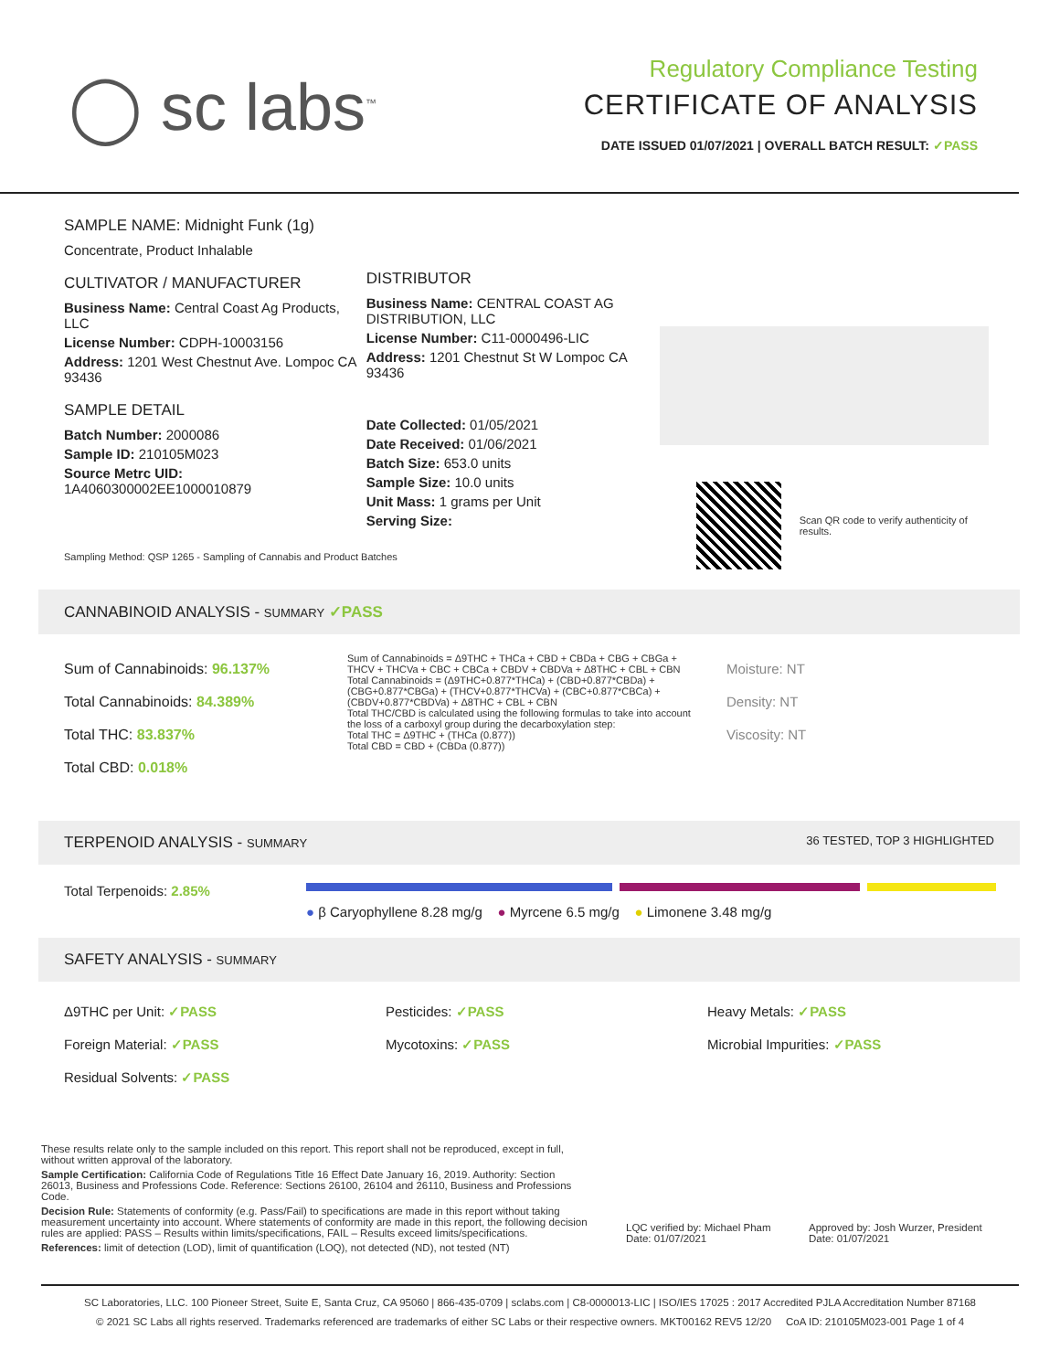◯ sc labs<sup>™</sup>
Regulatory Compliance Testing
CERTIFICATE OF ANALYSIS
DATE ISSUED 01/07/2021 | OVERALL BATCH RESULT: ✓PASS
SAMPLE NAME: Midnight Funk (1g)
Concentrate, Product Inhalable
CULTIVATOR / MANUFACTURER
Business Name: Central Coast Ag Products, LLC
License Number: CDPH-10003156
Address: 1201 West Chestnut Ave. Lompoc CA 93436
SAMPLE DETAIL
Batch Number: 2000086
Sample ID: 210105M023
Source Metrc UID:
1A4060300002EE1000010879
DISTRIBUTOR
Business Name: CENTRAL COAST AG DISTRIBUTION, LLC
License Number: C11-0000496-LIC
Address: 1201 Chestnut St W Lompoc CA 93436
Date Collected: 01/05/2021
Date Received: 01/06/2021
Batch Size: 653.0 units
Sample Size: 10.0 units
Unit Mass: 1 grams per Unit
Serving Size:
Scan QR code to verify authenticity of results.
Sampling Method: QSP 1265 - Sampling of Cannabis and Product Batches
CANNABINOID ANALYSIS - SUMMARY ✓PASS
Sum of Cannabinoids: 96.137%
Total Cannabinoids: 84.389%
Total THC: 83.837%
Total CBD: 0.018%
Sum of Cannabinoids = Δ9THC + THCa + CBD + CBDa + CBG + CBGa + THCV + THCVa + CBC + CBCa + CBDV + CBDVa + Δ8THC + CBL + CBN
Total Cannabinoids = (Δ9THC+0.877*THCa) + (CBD+0.877*CBDa) + (CBG+0.877*CBGa) + (THCV+0.877*THCVa) + (CBC+0.877*CBCa) + (CBDV+0.877*CBDVa) + Δ8THC + CBL + CBN
Total THC/CBD is calculated using the following formulas to take into account the loss of a carboxyl group during the decarboxylation step:
Total THC = Δ9THC + (THCa (0.877))
Total CBD = CBD + (CBDa (0.877))
Moisture: NT
Density: NT
Viscosity: NT
TERPENOID ANALYSIS - SUMMARY 36 TESTED, TOP 3 HIGHLIGHTED
Total Terpenoids: 2.85%
● β Caryophyllene 8.28 mg/g ● Myrcene 6.5 mg/g ● Limonene 3.48 mg/g
SAFETY ANALYSIS - SUMMARY
Δ9THC per Unit: ✓PASS
Foreign Material: ✓PASS
Residual Solvents: ✓PASS
Pesticides: ✓PASS
Mycotoxins: ✓PASS
Heavy Metals: ✓PASS
Microbial Impurities: ✓PASS
These results relate only to the sample included on this report. This report shall not be reproduced, except in full, without written approval of the laboratory.
Sample Certification: California Code of Regulations Title 16 Effect Date January 16, 2019. Authority: Section 26013, Business and Professions Code. Reference: Sections 26100, 26104 and 26110, Business and Professions Code.
Decision Rule: Statements of conformity (e.g. Pass/Fail) to specifications are made in this report without taking measurement uncertainty into account. Where statements of conformity are made in this report, the following decision rules are applied: PASS – Results within limits/specifications, FAIL – Results exceed limits/specifications.
References: limit of detection (LOD), limit of quantification (LOQ), not detected (ND), not tested (NT)
LQC verified by: Michael Pham
Date: 01/07/2021
Approved by: Josh Wurzer, President
Date: 01/07/2021
SC Laboratories, LLC. 100 Pioneer Street, Suite E, Santa Cruz, CA 95060 | 866-435-0709 | sclabs.com | C8-0000013-LIC | ISO/IES 17025 : 2017 Accredited PJLA Accreditation Number 87168
© 2021 SC Labs all rights reserved. Trademarks referenced are trademarks of either SC Labs or their respective owners. MKT00162 REV5 12/20 CoA ID: 210105M023-001 Page 1 of 4